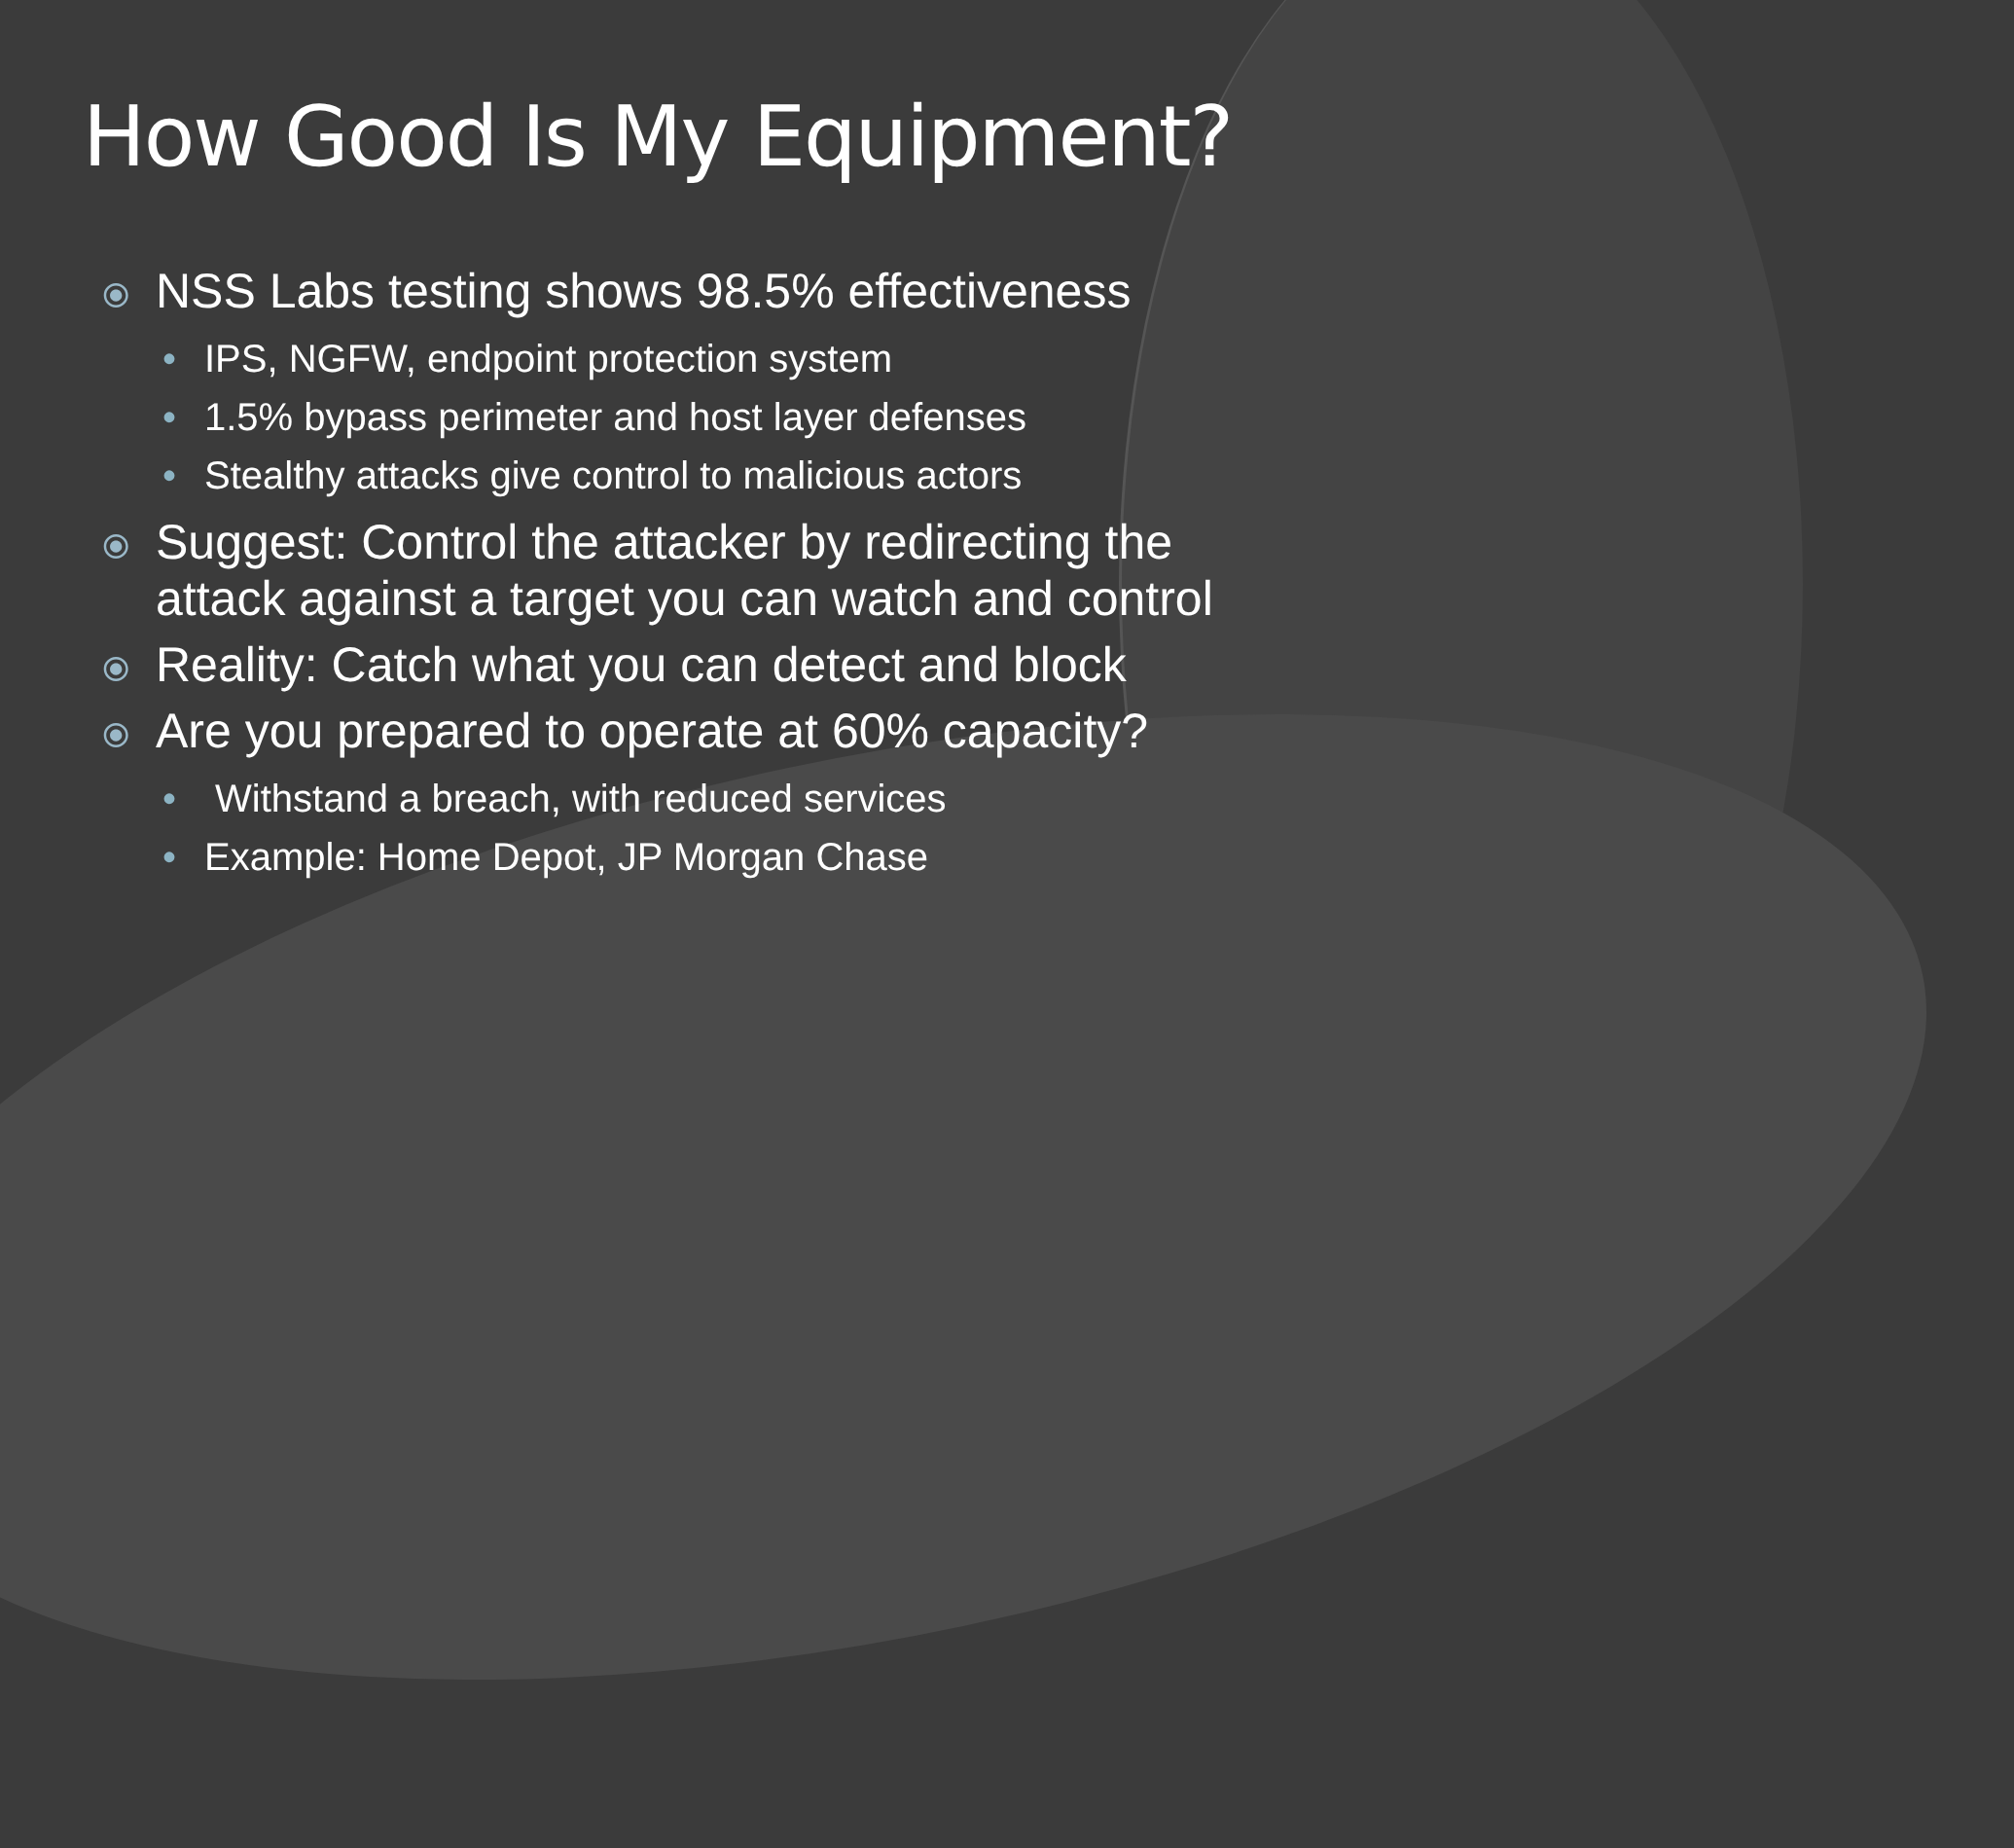How Good Is My Equipment?
⦿ NSS Labs testing shows 98.5% effectiveness
• IPS, NGFW, endpoint protection system
• 1.5% bypass perimeter and host layer defenses
• Stealthy attacks give control to malicious actors
⦿ Suggest: Control the attacker by redirecting the attack against a target you can watch and control
⦿ Reality: Catch what you can detect and block
⦿ Are you prepared to operate at 60% capacity?
• Withstand a breach, with reduced services
• Example: Home Depot, JP Morgan Chase